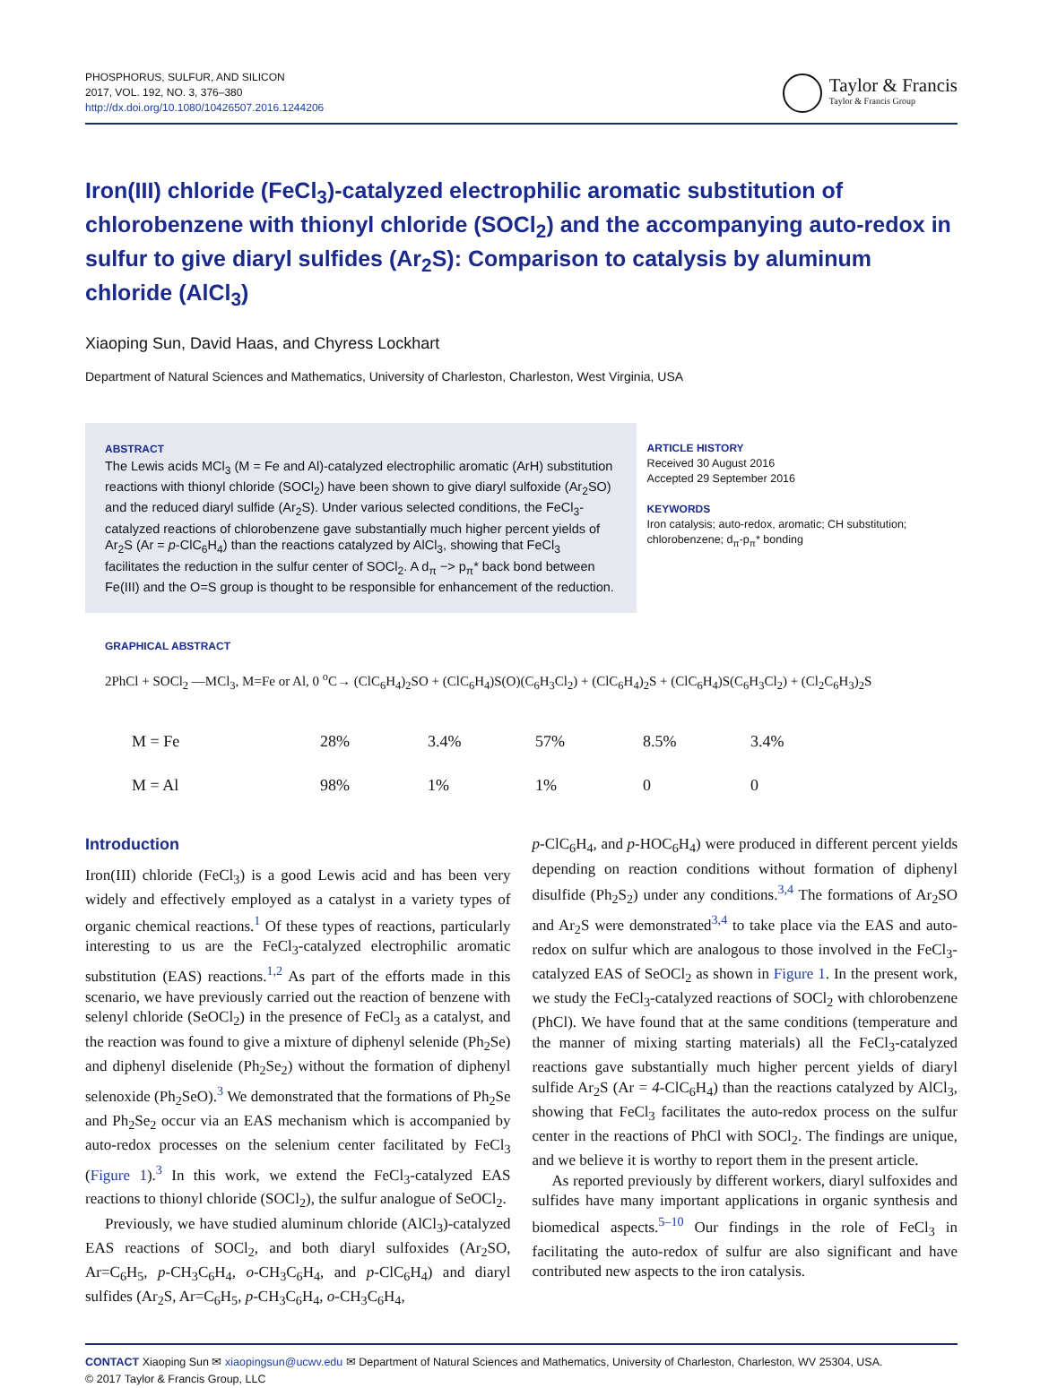PHOSPHORUS, SULFUR, AND SILICON
2017, VOL. 192, NO. 3, 376–380
http://dx.doi.org/10.1080/10426507.2016.1244206
Taylor & Francis
Taylor & Francis Group
Iron(III) chloride (FeCl<sub>3</sub>)-catalyzed electrophilic aromatic substitution of chlorobenzene with thionyl chloride (SOCl<sub>2</sub>) and the accompanying auto-redox in sulfur to give diaryl sulfides (Ar<sub>2</sub>S): Comparison to catalysis by aluminum chloride (AlCl<sub>3</sub>)
Xiaoping Sun, David Haas, and Chyress Lockhart
Department of Natural Sciences and Mathematics, University of Charleston, Charleston, West Virginia, USA
ABSTRACT
The Lewis acids MCl<sub>3</sub> (M = Fe and Al)-catalyzed electrophilic aromatic (ArH) substitution reactions with thionyl chloride (SOCl<sub>2</sub>) have been shown to give diaryl sulfoxide (Ar<sub>2</sub>SO) and the reduced diaryl sulfide (Ar<sub>2</sub>S). Under various selected conditions, the FeCl<sub>3</sub>-catalyzed reactions of chlorobenzene gave substantially much higher percent yields of Ar<sub>2</sub>S (Ar = p-ClC<sub>6</sub>H<sub>4</sub>) than the reactions catalyzed by AlCl<sub>3</sub>, showing that FeCl<sub>3</sub> facilitates the reduction in the sulfur center of SOCl<sub>2</sub>. A d<sub>π</sub> −> p<sub>π</sub>* back bond between Fe(III) and the O=S group is thought to be responsible for enhancement of the reduction.
ARTICLE HISTORY
Received 30 August 2016
Accepted 29 September 2016
KEYWORDS
Iron catalysis; auto-redox, aromatic; CH substitution; chlorobenzene; d<sub>π</sub>-p<sub>π</sub>* bonding
GRAPHICAL ABSTRACT
2PhCl + SOCl<sub>2</sub> —MCl<sub>3</sub>, M=Fe or Al, 0 <sup>o</sup>C→ (ClC<sub>6</sub>H<sub>4</sub>)<sub>2</sub>SO + (ClC<sub>6</sub>H<sub>4</sub>)S(O)(C<sub>6</sub>H<sub>3</sub>Cl<sub>2</sub>) + (ClC<sub>6</sub>H<sub>4</sub>)<sub>2</sub>S + (ClC<sub>6</sub>H<sub>4</sub>)S(C<sub>6</sub>H<sub>3</sub>Cl<sub>2</sub>) + (Cl<sub>2</sub>C<sub>6</sub>H<sub>3</sub>)<sub>2</sub>S
| M = Fe | 28% | 3.4% | 57% | 8.5% | 3.4% |
| M = Al | 98% | 1% | 1% | 0 | 0 |
Introduction
Iron(III) chloride (FeCl<sub>3</sub>) is a good Lewis acid and has been very widely and effectively employed as a catalyst in a variety types of organic chemical reactions.<sup>1</sup> Of these types of reactions, particularly interesting to us are the FeCl<sub>3</sub>-catalyzed electrophilic aromatic substitution (EAS) reactions.<sup>1,2</sup> As part of the efforts made in this scenario, we have previously carried out the reaction of benzene with selenyl chloride (SeOCl<sub>2</sub>) in the presence of FeCl<sub>3</sub> as a catalyst, and the reaction was found to give a mixture of diphenyl selenide (Ph<sub>2</sub>Se) and diphenyl diselenide (Ph<sub>2</sub>Se<sub>2</sub>) without the formation of diphenyl selenoxide (Ph<sub>2</sub>SeO).<sup>3</sup> We demonstrated that the formations of Ph<sub>2</sub>Se and Ph<sub>2</sub>Se<sub>2</sub> occur via an EAS mechanism which is accompanied by auto-redox processes on the selenium center facilitated by FeCl<sub>3</sub> (Figure 1).<sup>3</sup> In this work, we extend the FeCl<sub>3</sub>-catalyzed EAS reactions to thionyl chloride (SOCl<sub>2</sub>), the sulfur analogue of SeOCl<sub>2</sub>.
Previously, we have studied aluminum chloride (AlCl<sub>3</sub>)-catalyzed EAS reactions of SOCl<sub>2</sub>, and both diaryl sulfoxides (Ar<sub>2</sub>SO, Ar=C<sub>6</sub>H<sub>5</sub>, p-CH<sub>3</sub>C<sub>6</sub>H<sub>4</sub>, o-CH<sub>3</sub>C<sub>6</sub>H<sub>4</sub>, and p-ClC<sub>6</sub>H<sub>4</sub>) and diaryl sulfides (Ar<sub>2</sub>S, Ar=C<sub>6</sub>H<sub>5</sub>, p-CH<sub>3</sub>C<sub>6</sub>H<sub>4</sub>, o-CH<sub>3</sub>C<sub>6</sub>H<sub>4</sub>,
p-ClC<sub>6</sub>H<sub>4</sub>, and p-HOC<sub>6</sub>H<sub>4</sub>) were produced in different percent yields depending on reaction conditions without formation of diphenyl disulfide (Ph<sub>2</sub>S<sub>2</sub>) under any conditions.<sup>3,4</sup> The formations of Ar<sub>2</sub>SO and Ar<sub>2</sub>S were demonstrated<sup>3,4</sup> to take place via the EAS and auto-redox on sulfur which are analogous to those involved in the FeCl<sub>3</sub>-catalyzed EAS of SeOCl<sub>2</sub> as shown in Figure 1. In the present work, we study the FeCl<sub>3</sub>-catalyzed reactions of SOCl<sub>2</sub> with chlorobenzene (PhCl). We have found that at the same conditions (temperature and the manner of mixing starting materials) all the FeCl<sub>3</sub>-catalyzed reactions gave substantially much higher percent yields of diaryl sulfide Ar<sub>2</sub>S (Ar = 4-ClC<sub>6</sub>H<sub>4</sub>) than the reactions catalyzed by AlCl<sub>3</sub>, showing that FeCl<sub>3</sub> facilitates the auto-redox process on the sulfur center in the reactions of PhCl with SOCl<sub>2</sub>. The findings are unique, and we believe it is worthy to report them in the present article.
As reported previously by different workers, diaryl sulfoxides and sulfides have many important applications in organic synthesis and biomedical aspects.<sup>5–10</sup> Our findings in the role of FeCl<sub>3</sub> in facilitating the auto-redox of sulfur are also significant and have contributed new aspects to the iron catalysis.
CONTACT Xiaoping Sun ✉ xiaopingsun@ucwv.edu ✉ Department of Natural Sciences and Mathematics, University of Charleston, Charleston, WV 25304, USA.
© 2017 Taylor & Francis Group, LLC